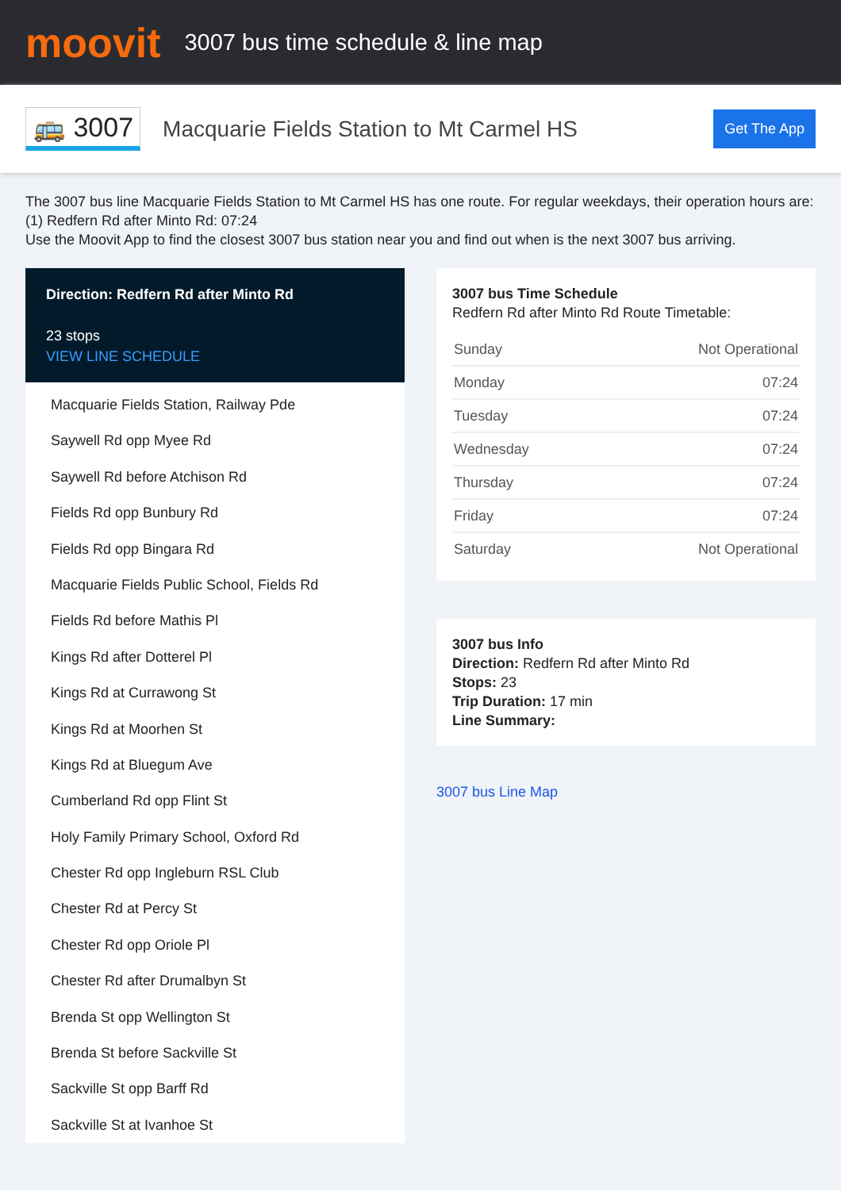moovit
3007 bus time schedule & line map
🚌 3007
Macquarie Fields Station to Mt Carmel HS
Get The App
The 3007 bus line Macquarie Fields Station to Mt Carmel HS has one route. For regular weekdays, their operation hours are:
(1) Redfern Rd after Minto Rd: 07:24
Use the Moovit App to find the closest 3007 bus station near you and find out when is the next 3007 bus arriving.
Direction: Redfern Rd after Minto Rd
23 stops
VIEW LINE SCHEDULE
Macquarie Fields Station, Railway Pde
Saywell Rd opp Myee Rd
Saywell Rd before Atchison Rd
Fields Rd opp Bunbury Rd
Fields Rd opp Bingara Rd
Macquarie Fields Public School, Fields Rd
Fields Rd before Mathis Pl
Kings Rd after Dotterel Pl
Kings Rd at Currawong St
Kings Rd at Moorhen St
Kings Rd at Bluegum Ave
Cumberland Rd opp Flint St
Holy Family Primary School, Oxford Rd
Chester Rd opp Ingleburn RSL Club
Chester Rd at Percy St
Chester Rd opp Oriole Pl
Chester Rd after Drumalbyn St
Brenda St opp Wellington St
Brenda St before Sackville St
Sackville St opp Barff Rd
Sackville St at Ivanhoe St
3007 bus Time Schedule
Redfern Rd after Minto Rd Route Timetable:
| Sunday | Not Operational |
| Monday | 07:24 |
| Tuesday | 07:24 |
| Wednesday | 07:24 |
| Thursday | 07:24 |
| Friday | 07:24 |
| Saturday | Not Operational |
3007 bus Info
Direction: Redfern Rd after Minto Rd
Stops: 23
Trip Duration: 17 min
Line Summary:
3007 bus Line Map